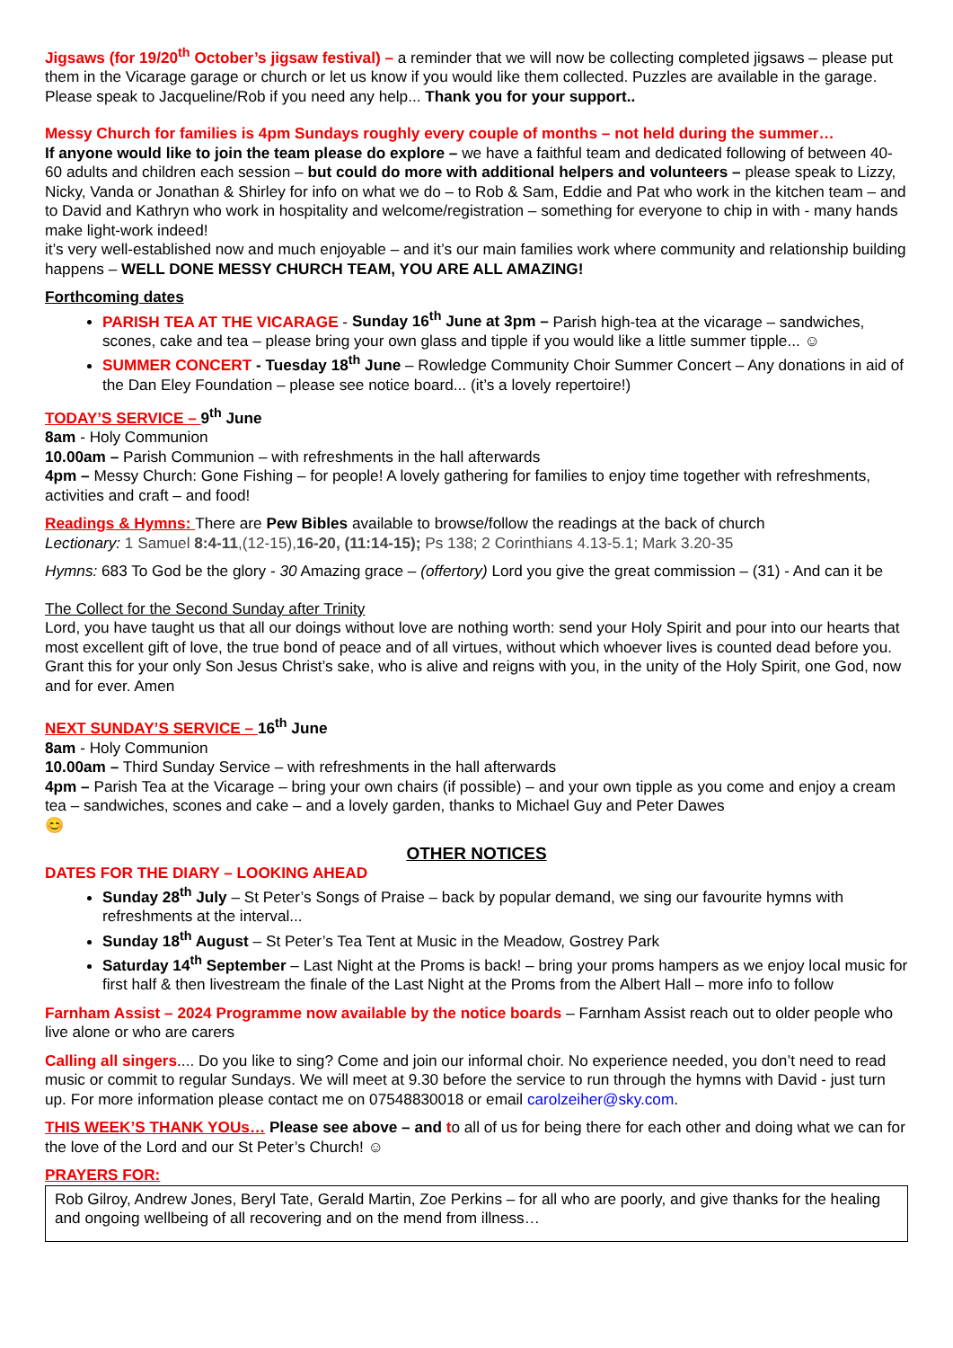Jigsaws (for 19/20<sup>th</sup> October’s jigsaw festival) – a reminder that we will now be collecting completed jigsaws – please put them in the Vicarage garage or church or let us know if you would like them collected. Puzzles are available in the garage. Please speak to Jacqueline/Rob if you need any help... Thank you for your support..
Messy Church for families is 4pm Sundays roughly every couple of months – not held during the summer…
If anyone would like to join the team please do explore – we have a faithful team and dedicated following of between 40-60 adults and children each session – but could do more with additional helpers and volunteers – please speak to Lizzy, Nicky, Vanda or Jonathan & Shirley for info on what we do – to Rob & Sam, Eddie and Pat who work in the kitchen team – and to David and Kathryn who work in hospitality and welcome/registration – something for everyone to chip in with - many hands make light-work indeed!
it’s very well-established now and much enjoyable – and it’s our main families work where community and relationship building happens – WELL DONE MESSY CHURCH TEAM, YOU ARE ALL AMAZING!
Forthcoming dates
PARISH TEA AT THE VICARAGE - Sunday 16<sup>th</sup> June at 3pm – Parish high-tea at the vicarage – sandwiches, scones, cake and tea – please bring your own glass and tipple if you would like a little summer tipple... ☺
SUMMER CONCERT - Tuesday 18<sup>th</sup> June – Rowledge Community Choir Summer Concert – Any donations in aid of the Dan Eley Foundation – please see notice board... (it’s a lovely repertoire!)
TODAY’S SERVICE – 9<sup>th</sup> June
8am - Holy Communion
10.00am – Parish Communion – with refreshments in the hall afterwards
4pm – Messy Church: Gone Fishing – for people! A lovely gathering for families to enjoy time together with refreshments, activities and craft – and food!
Readings & Hymns: There are Pew Bibles available to browse/follow the readings at the back of church
Lectionary: 1 Samuel 8:4-11,(12-15),16-20, (11:14-15); Ps 138; 2 Corinthians 4.13-5.1; Mark 3.20-35
Hymns: 683 To God be the glory - 30 Amazing grace – (offertory) Lord you give the great commission – (31) - And can it be
The Collect for the Second Sunday after Trinity
Lord, you have taught us that all our doings without love are nothing worth: send your Holy Spirit and pour into our hearts that most excellent gift of love, the true bond of peace and of all virtues, without which whoever lives is counted dead before you. Grant this for your only Son Jesus Christ’s sake, who is alive and reigns with you, in the unity of the Holy Spirit, one God, now and for ever. Amen
NEXT SUNDAY’S SERVICE – 16<sup>th</sup> June
8am - Holy Communion
10.00am – Third Sunday Service – with refreshments in the hall afterwards
4pm – Parish Tea at the Vicarage – bring your own chairs (if possible) – and your own tipple as you come and enjoy a cream tea – sandwiches, scones and cake – and a lovely garden, thanks to Michael Guy and Peter Dawes
😊
OTHER NOTICES
DATES FOR THE DIARY – LOOKING AHEAD
Sunday 28<sup>th</sup> July – St Peter’s Songs of Praise – back by popular demand, we sing our favourite hymns with refreshments at the interval...
Sunday 18<sup>th</sup> August – St Peter’s Tea Tent at Music in the Meadow, Gostrey Park
Saturday 14<sup>th</sup> September – Last Night at the Proms is back! – bring your proms hampers as we enjoy local music for first half & then livestream the finale of the Last Night at the Proms from the Albert Hall – more info to follow
Farnham Assist – 2024 Programme now available by the notice boards – Farnham Assist reach out to older people who live alone or who are carers
Calling all singers.... Do you like to sing? Come and join our informal choir. No experience needed, you don’t need to read music or commit to regular Sundays. We will meet at 9.30 before the service to run through the hymns with David - just turn up. For more information please contact me on 07548830018 or email carolzeiher@sky.com.
THIS WEEK’S THANK YOUs… Please see above – and to all of us for being there for each other and doing what we can for the love of the Lord and our St Peter’s Church! ☺
PRAYERS FOR:
Rob Gilroy, Andrew Jones, Beryl Tate, Gerald Martin, Zoe Perkins – for all who are poorly, and give thanks for the healing and ongoing wellbeing of all recovering and on the mend from illness…